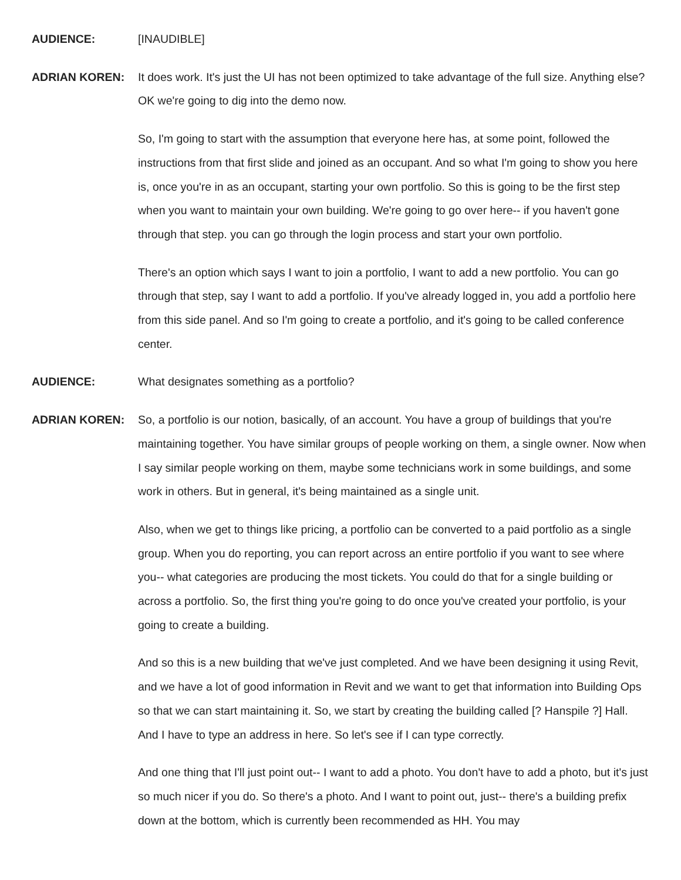AUDIENCE: [INAUDIBLE]
ADRIAN KOREN: It does work. It's just the UI has not been optimized to take advantage of the full size. Anything else? OK we're going to dig into the demo now.
So, I'm going to start with the assumption that everyone here has, at some point, followed the instructions from that first slide and joined as an occupant. And so what I'm going to show you here is, once you're in as an occupant, starting your own portfolio. So this is going to be the first step when you want to maintain your own building. We're going to go over here-- if you haven't gone through that step. you can go through the login process and start your own portfolio.
There's an option which says I want to join a portfolio, I want to add a new portfolio. You can go through that step, say I want to add a portfolio. If you've already logged in, you add a portfolio here from this side panel. And so I'm going to create a portfolio, and it's going to be called conference center.
AUDIENCE: What designates something as a portfolio?
ADRIAN KOREN: So, a portfolio is our notion, basically, of an account. You have a group of buildings that you're maintaining together. You have similar groups of people working on them, a single owner. Now when I say similar people working on them, maybe some technicians work in some buildings, and some work in others. But in general, it's being maintained as a single unit.
Also, when we get to things like pricing, a portfolio can be converted to a paid portfolio as a single group. When you do reporting, you can report across an entire portfolio if you want to see where you-- what categories are producing the most tickets. You could do that for a single building or across a portfolio. So, the first thing you're going to do once you've created your portfolio, is your going to create a building.
And so this is a new building that we've just completed. And we have been designing it using Revit, and we have a lot of good information in Revit and we want to get that information into Building Ops so that we can start maintaining it. So, we start by creating the building called [? Hanspile ?] Hall. And I have to type an address in here. So let's see if I can type correctly.
And one thing that I'll just point out-- I want to add a photo. You don't have to add a photo, but it's just so much nicer if you do. So there's a photo. And I want to point out, just-- there's a building prefix down at the bottom, which is currently been recommended as HH. You may